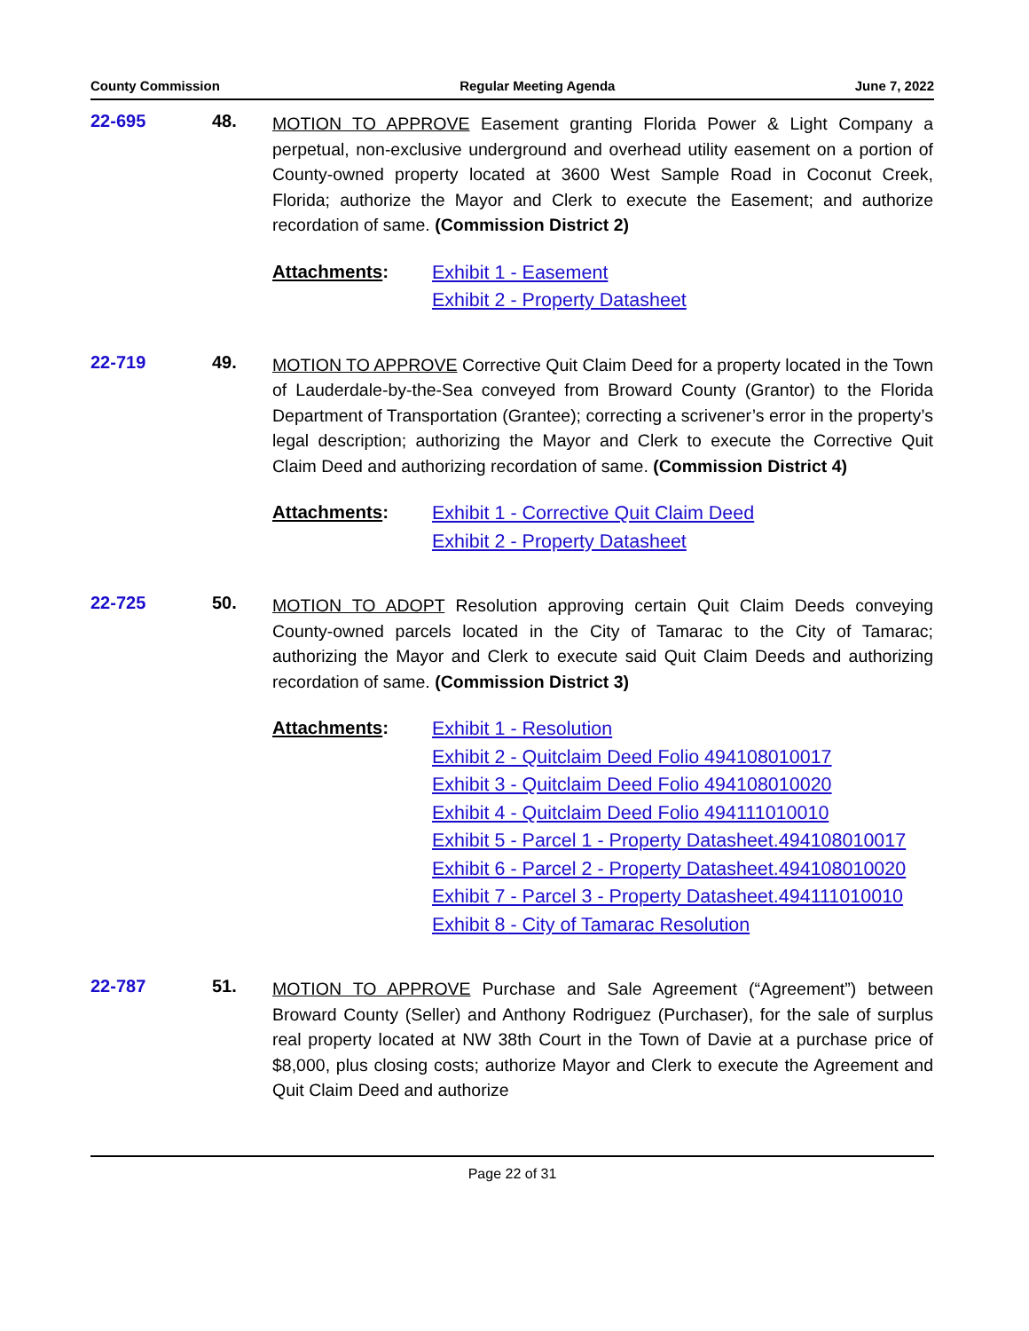County Commission Regular Meeting Agenda June 7, 2022
22-695 48.
MOTION TO APPROVE Easement granting Florida Power & Light Company a perpetual, non-exclusive underground and overhead utility easement on a portion of County-owned property located at 3600 West Sample Road in Coconut Creek, Florida; authorize the Mayor and Clerk to execute the Easement; and authorize recordation of same. (Commission District 2)
Attachments:
Exhibit 1 - Easement
Exhibit 2 - Property Datasheet
22-719 49.
MOTION TO APPROVE Corrective Quit Claim Deed for a property located in the Town of Lauderdale-by-the-Sea conveyed from Broward County (Grantor) to the Florida Department of Transportation (Grantee); correcting a scrivener’s error in the property’s legal description; authorizing the Mayor and Clerk to execute the Corrective Quit Claim Deed and authorizing recordation of same. (Commission District 4)
Attachments:
Exhibit 1 - Corrective Quit Claim Deed
Exhibit 2 - Property Datasheet
22-725 50.
MOTION TO ADOPT Resolution approving certain Quit Claim Deeds conveying County-owned parcels located in the City of Tamarac to the City of Tamarac; authorizing the Mayor and Clerk to execute said Quit Claim Deeds and authorizing recordation of same. (Commission District 3)
Attachments:
Exhibit 1 - Resolution
Exhibit 2 - Quitclaim Deed Folio 494108010017
Exhibit 3 - Quitclaim Deed Folio 494108010020
Exhibit 4 - Quitclaim Deed Folio 494111010010
Exhibit 5 - Parcel 1 - Property Datasheet.494108010017
Exhibit 6 - Parcel 2 - Property Datasheet.494108010020
Exhibit 7 - Parcel 3 - Property Datasheet.494111010010
Exhibit 8 - City of Tamarac Resolution
22-787 51.
MOTION TO APPROVE Purchase and Sale Agreement (“Agreement”) between Broward County (Seller) and Anthony Rodriguez (Purchaser), for the sale of surplus real property located at NW 38th Court in the Town of Davie at a purchase price of $8,000, plus closing costs; authorize Mayor and Clerk to execute the Agreement and Quit Claim Deed and authorize
Page 22 of 31